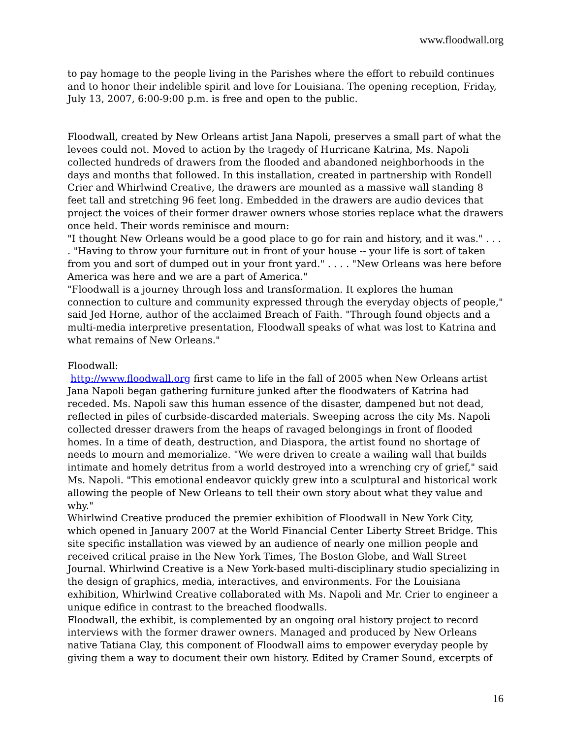www.floodwall.org
to pay homage to the people living in the Parishes where the effort to rebuild continues and to honor their indelible spirit and love for Louisiana. The opening reception, Friday, July 13, 2007, 6:00-9:00 p.m. is free and open to the public.
Floodwall, created by New Orleans artist Jana Napoli, preserves a small part of what the levees could not. Moved to action by the tragedy of Hurricane Katrina, Ms. Napoli collected hundreds of drawers from the flooded and abandoned neighborhoods in the days and months that followed. In this installation, created in partnership with Rondell Crier and Whirlwind Creative, the drawers are mounted as a massive wall standing 8 feet tall and stretching 96 feet long. Embedded in the drawers are audio devices that project the voices of their former drawer owners whose stories replace what the drawers once held. Their words reminisce and mourn:
"I thought New Orleans would be a good place to go for rain and history, and it was." . . . . "Having to throw your furniture out in front of your house -- your life is sort of taken from you and sort of dumped out in your front yard." . . . . "New Orleans was here before America was here and we are a part of America."
"Floodwall is a journey through loss and transformation. It explores the human connection to culture and community expressed through the everyday objects of people," said Jed Horne, author of the acclaimed Breach of Faith. "Through found objects and a multi-media interpretive presentation, Floodwall speaks of what was lost to Katrina and what remains of New Orleans."
Floodwall:
http://www.floodwall.org first came to life in the fall of 2005 when New Orleans artist Jana Napoli began gathering furniture junked after the floodwaters of Katrina had receded. Ms. Napoli saw this human essence of the disaster, dampened but not dead, reflected in piles of curbside-discarded materials. Sweeping across the city Ms. Napoli collected dresser drawers from the heaps of ravaged belongings in front of flooded homes. In a time of death, destruction, and Diaspora, the artist found no shortage of needs to mourn and memorialize. "We were driven to create a wailing wall that builds intimate and homely detritus from a world destroyed into a wrenching cry of grief," said Ms. Napoli. "This emotional endeavor quickly grew into a sculptural and historical work allowing the people of New Orleans to tell their own story about what they value and why."
Whirlwind Creative produced the premier exhibition of Floodwall in New York City, which opened in January 2007 at the World Financial Center Liberty Street Bridge. This site specific installation was viewed by an audience of nearly one million people and received critical praise in the New York Times, The Boston Globe, and Wall Street Journal. Whirlwind Creative is a New York-based multi-disciplinary studio specializing in the design of graphics, media, interactives, and environments. For the Louisiana exhibition, Whirlwind Creative collaborated with Ms. Napoli and Mr. Crier to engineer a unique edifice in contrast to the breached floodwalls.
Floodwall, the exhibit, is complemented by an ongoing oral history project to record interviews with the former drawer owners. Managed and produced by New Orleans native Tatiana Clay, this component of Floodwall aims to empower everyday people by giving them a way to document their own history. Edited by Cramer Sound, excerpts of
16